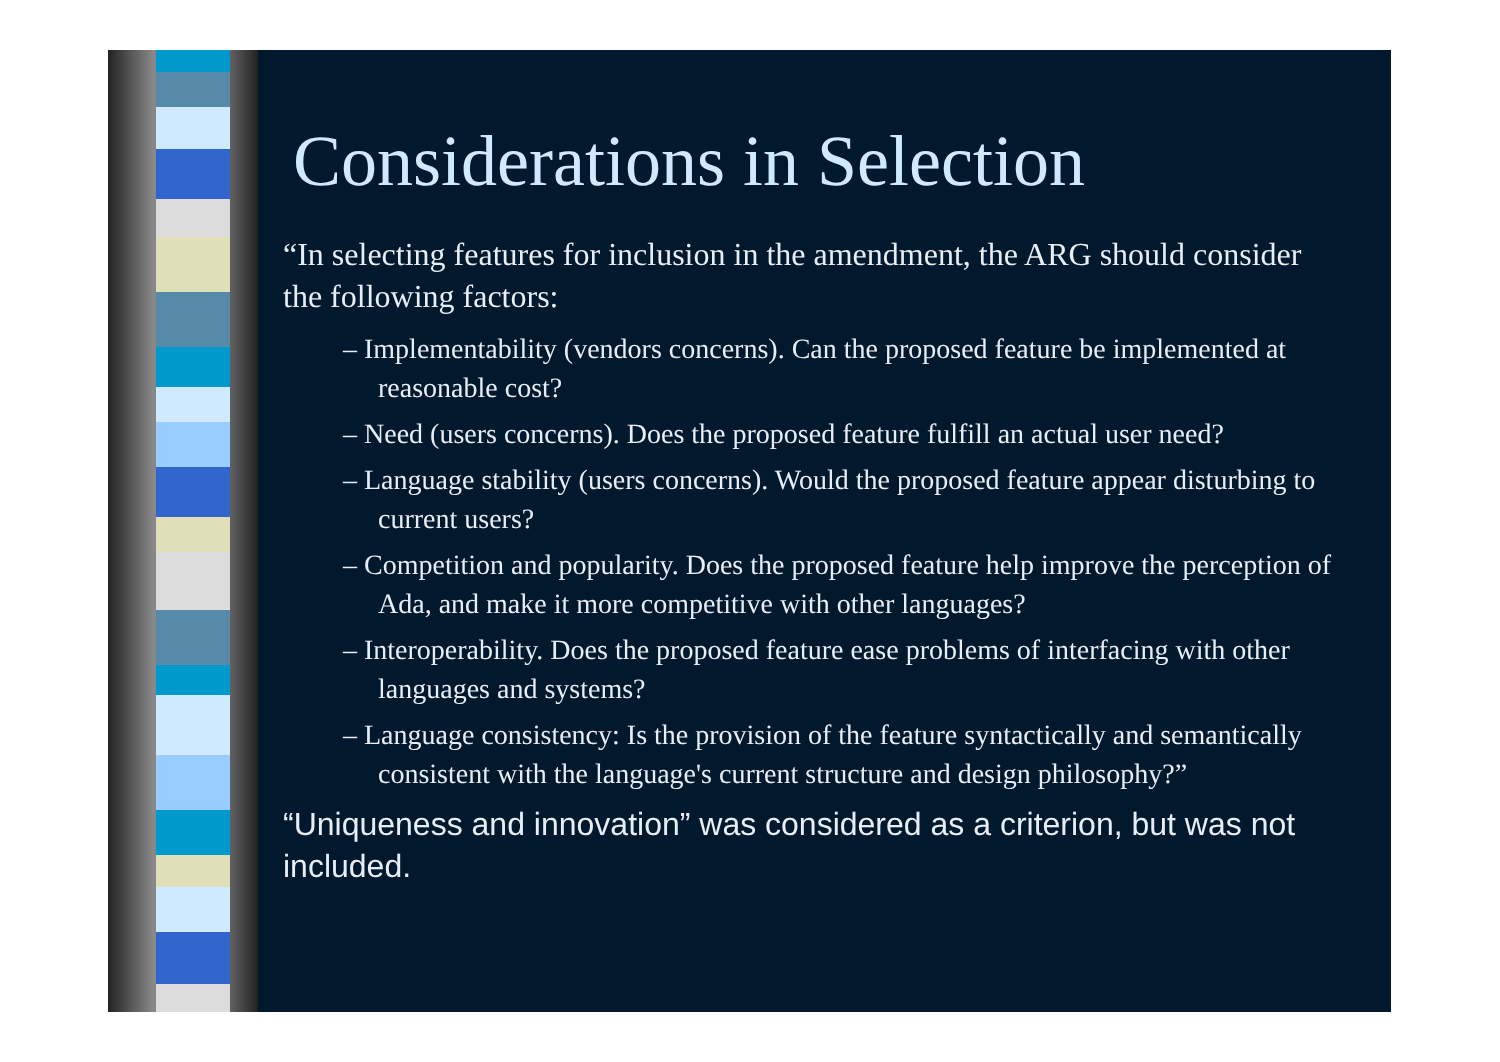Considerations in Selection
“In selecting features for inclusion in the amendment, the ARG should consider the following factors:
– Implementability (vendors concerns). Can the proposed feature be implemented at reasonable cost?
– Need (users concerns). Does the proposed feature fulfill an actual user need?
– Language stability (users concerns). Would the proposed feature appear disturbing to current users?
– Competition and popularity. Does the proposed feature help improve the perception of Ada, and make it more competitive with other languages?
– Interoperability. Does the proposed feature ease problems of interfacing with other languages and systems?
– Language consistency: Is the provision of the feature syntactically and semantically consistent with the language's current structure and design philosophy?”
“Uniqueness and innovation” was considered as a criterion, but was not included.